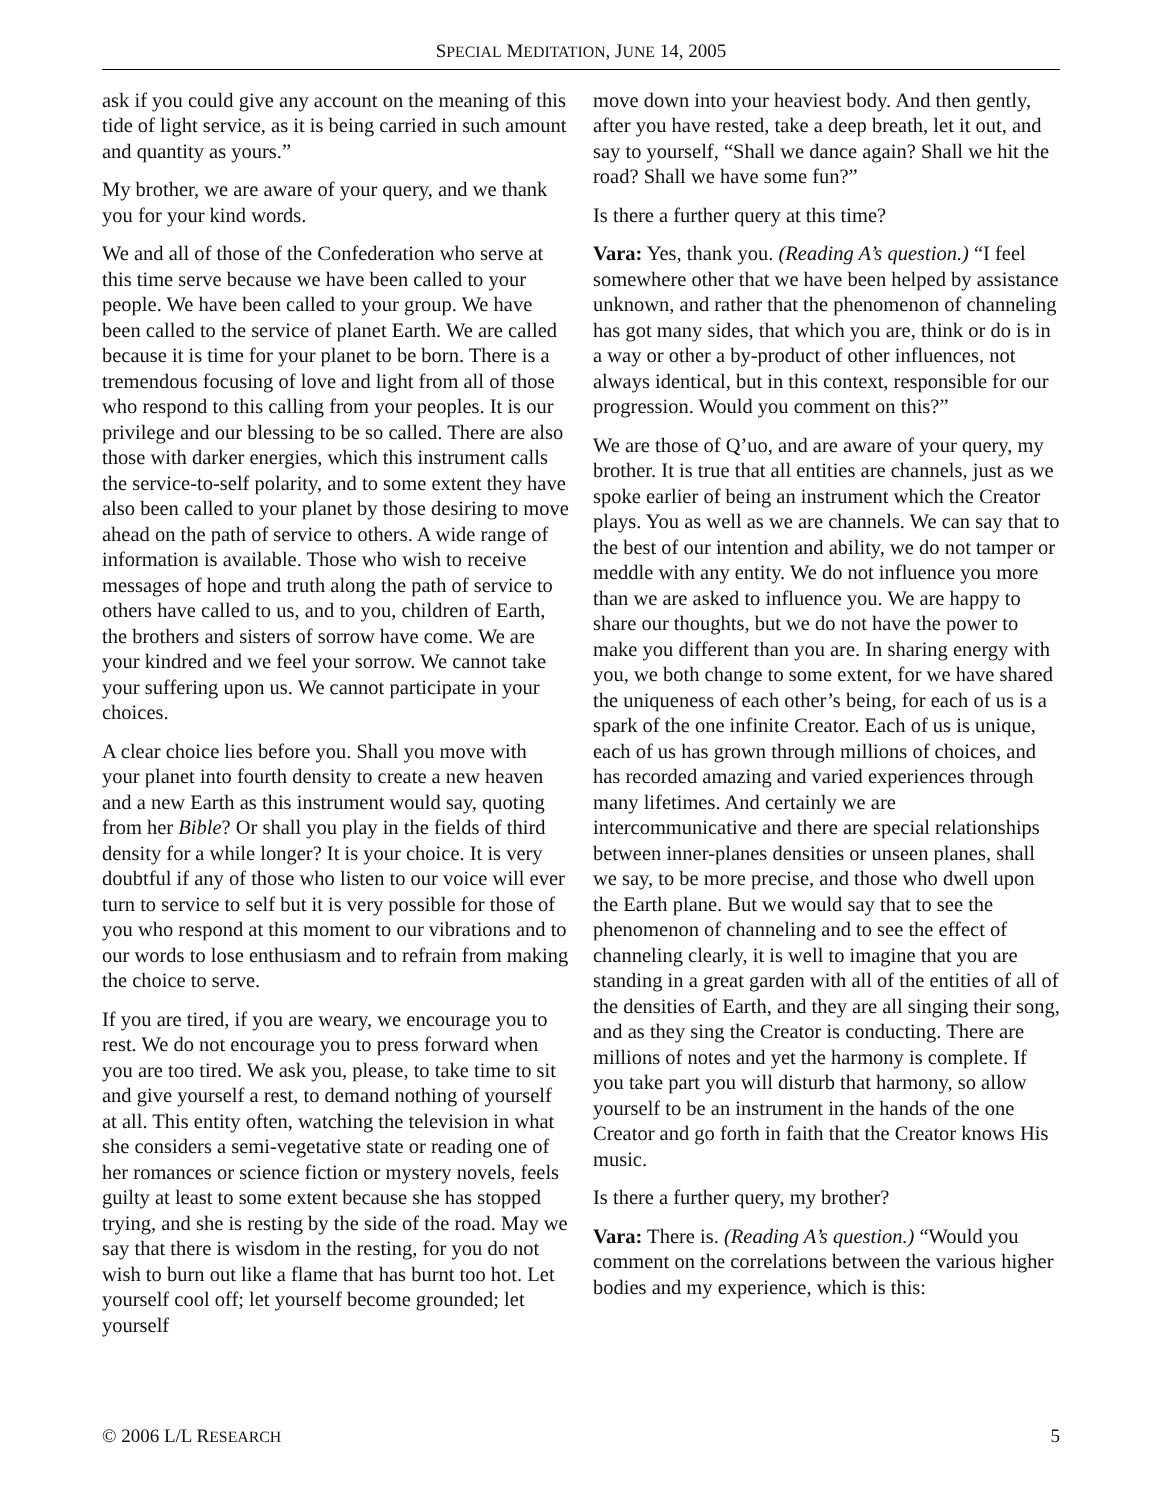SPECIAL MEDITATION, JUNE 14, 2005
ask if you could give any account on the meaning of this tide of light service, as it is being carried in such amount and quantity as yours.”
My brother, we are aware of your query, and we thank you for your kind words.
We and all of those of the Confederation who serve at this time serve because we have been called to your people. We have been called to your group. We have been called to the service of planet Earth. We are called because it is time for your planet to be born. There is a tremendous focusing of love and light from all of those who respond to this calling from your peoples. It is our privilege and our blessing to be so called. There are also those with darker energies, which this instrument calls the service-to-self polarity, and to some extent they have also been called to your planet by those desiring to move ahead on the path of service to others. A wide range of information is available. Those who wish to receive messages of hope and truth along the path of service to others have called to us, and to you, children of Earth, the brothers and sisters of sorrow have come. We are your kindred and we feel your sorrow. We cannot take your suffering upon us. We cannot participate in your choices.
A clear choice lies before you. Shall you move with your planet into fourth density to create a new heaven and a new Earth as this instrument would say, quoting from her Bible? Or shall you play in the fields of third density for a while longer? It is your choice. It is very doubtful if any of those who listen to our voice will ever turn to service to self but it is very possible for those of you who respond at this moment to our vibrations and to our words to lose enthusiasm and to refrain from making the choice to serve.
If you are tired, if you are weary, we encourage you to rest. We do not encourage you to press forward when you are too tired. We ask you, please, to take time to sit and give yourself a rest, to demand nothing of yourself at all. This entity often, watching the television in what she considers a semi-vegetative state or reading one of her romances or science fiction or mystery novels, feels guilty at least to some extent because she has stopped trying, and she is resting by the side of the road. May we say that there is wisdom in the resting, for you do not wish to burn out like a flame that has burnt too hot. Let yourself cool off; let yourself become grounded; let yourself
move down into your heaviest body. And then gently, after you have rested, take a deep breath, let it out, and say to yourself, “Shall we dance again? Shall we hit the road? Shall we have some fun?”
Is there a further query at this time?
Vara: Yes, thank you. (Reading A’s question.) “I feel somewhere other that we have been helped by assistance unknown, and rather that the phenomenon of channeling has got many sides, that which you are, think or do is in a way or other a by-product of other influences, not always identical, but in this context, responsible for our progression. Would you comment on this?”
We are those of Q’uo, and are aware of your query, my brother. It is true that all entities are channels, just as we spoke earlier of being an instrument which the Creator plays. You as well as we are channels. We can say that to the best of our intention and ability, we do not tamper or meddle with any entity. We do not influence you more than we are asked to influence you. We are happy to share our thoughts, but we do not have the power to make you different than you are. In sharing energy with you, we both change to some extent, for we have shared the uniqueness of each other’s being, for each of us is a spark of the one infinite Creator. Each of us is unique, each of us has grown through millions of choices, and has recorded amazing and varied experiences through many lifetimes. And certainly we are intercommunicative and there are special relationships between inner-planes densities or unseen planes, shall we say, to be more precise, and those who dwell upon the Earth plane. But we would say that to see the phenomenon of channeling and to see the effect of channeling clearly, it is well to imagine that you are standing in a great garden with all of the entities of all of the densities of Earth, and they are all singing their song, and as they sing the Creator is conducting. There are millions of notes and yet the harmony is complete. If you take part you will disturb that harmony, so allow yourself to be an instrument in the hands of the one Creator and go forth in faith that the Creator knows His music.
Is there a further query, my brother?
Vara: There is. (Reading A’s question.) “Would you comment on the correlations between the various higher bodies and my experience, which is this:
© 2006 L/L RESEARCH 5